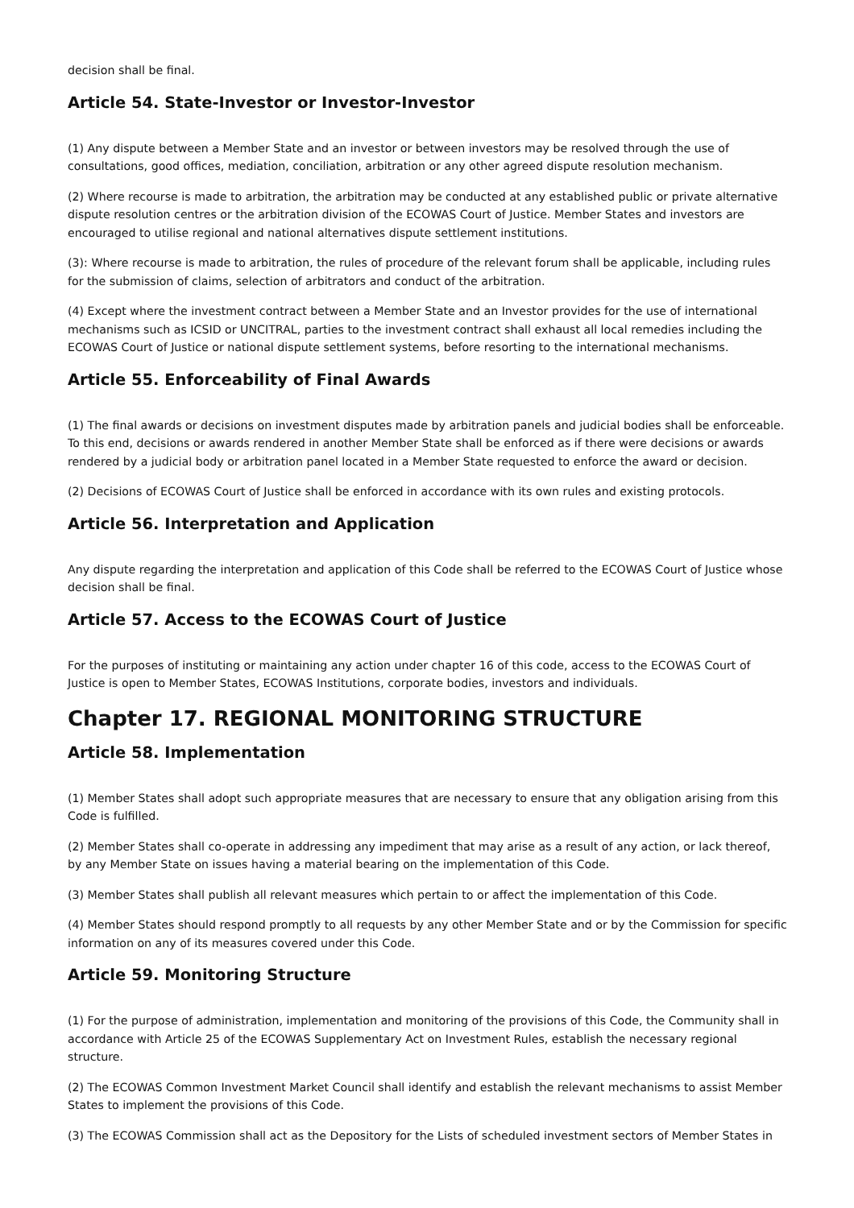decision shall be final.
Article 54. State-Investor or Investor-Investor
(1) Any dispute between a Member State and an investor or between investors may be resolved through the use of consultations, good offices, mediation, conciliation, arbitration or any other agreed dispute resolution mechanism.
(2) Where recourse is made to arbitration, the arbitration may be conducted at any established public or private alternative dispute resolution centres or the arbitration division of the ECOWAS Court of Justice. Member States and investors are encouraged to utilise regional and national alternatives dispute settlement institutions.
(3): Where recourse is made to arbitration, the rules of procedure of the relevant forum shall be applicable, including rules for the submission of claims, selection of arbitrators and conduct of the arbitration.
(4) Except where the investment contract between a Member State and an Investor provides for the use of international mechanisms such as ICSID or UNCITRAL, parties to the investment contract shall exhaust all local remedies including the ECOWAS Court of Justice or national dispute settlement systems, before resorting to the international mechanisms.
Article 55. Enforceability of Final Awards
(1) The final awards or decisions on investment disputes made by arbitration panels and judicial bodies shall be enforceable. To this end, decisions or awards rendered in another Member State shall be enforced as if there were decisions or awards rendered by a judicial body or arbitration panel located in a Member State requested to enforce the award or decision.
(2) Decisions of ECOWAS Court of Justice shall be enforced in accordance with its own rules and existing protocols.
Article 56. Interpretation and Application
Any dispute regarding the interpretation and application of this Code shall be referred to the ECOWAS Court of Justice whose decision shall be final.
Article 57. Access to the ECOWAS Court of Justice
For the purposes of instituting or maintaining any action under chapter 16 of this code, access to the ECOWAS Court of Justice is open to Member States, ECOWAS Institutions, corporate bodies, investors and individuals.
Chapter 17. REGIONAL MONITORING STRUCTURE
Article 58. Implementation
(1) Member States shall adopt such appropriate measures that are necessary to ensure that any obligation arising from this Code is fulfilled.
(2) Member States shall co-operate in addressing any impediment that may arise as a result of any action, or lack thereof, by any Member State on issues having a material bearing on the implementation of this Code.
(3) Member States shall publish all relevant measures which pertain to or affect the implementation of this Code.
(4) Member States should respond promptly to all requests by any other Member State and or by the Commission for specific information on any of its measures covered under this Code.
Article 59. Monitoring Structure
(1) For the purpose of administration, implementation and monitoring of the provisions of this Code, the Community shall in accordance with Article 25 of the ECOWAS Supplementary Act on Investment Rules, establish the necessary regional structure.
(2) The ECOWAS Common Investment Market Council shall identify and establish the relevant mechanisms to assist Member States to implement the provisions of this Code.
(3) The ECOWAS Commission shall act as the Depository for the Lists of scheduled investment sectors of Member States in